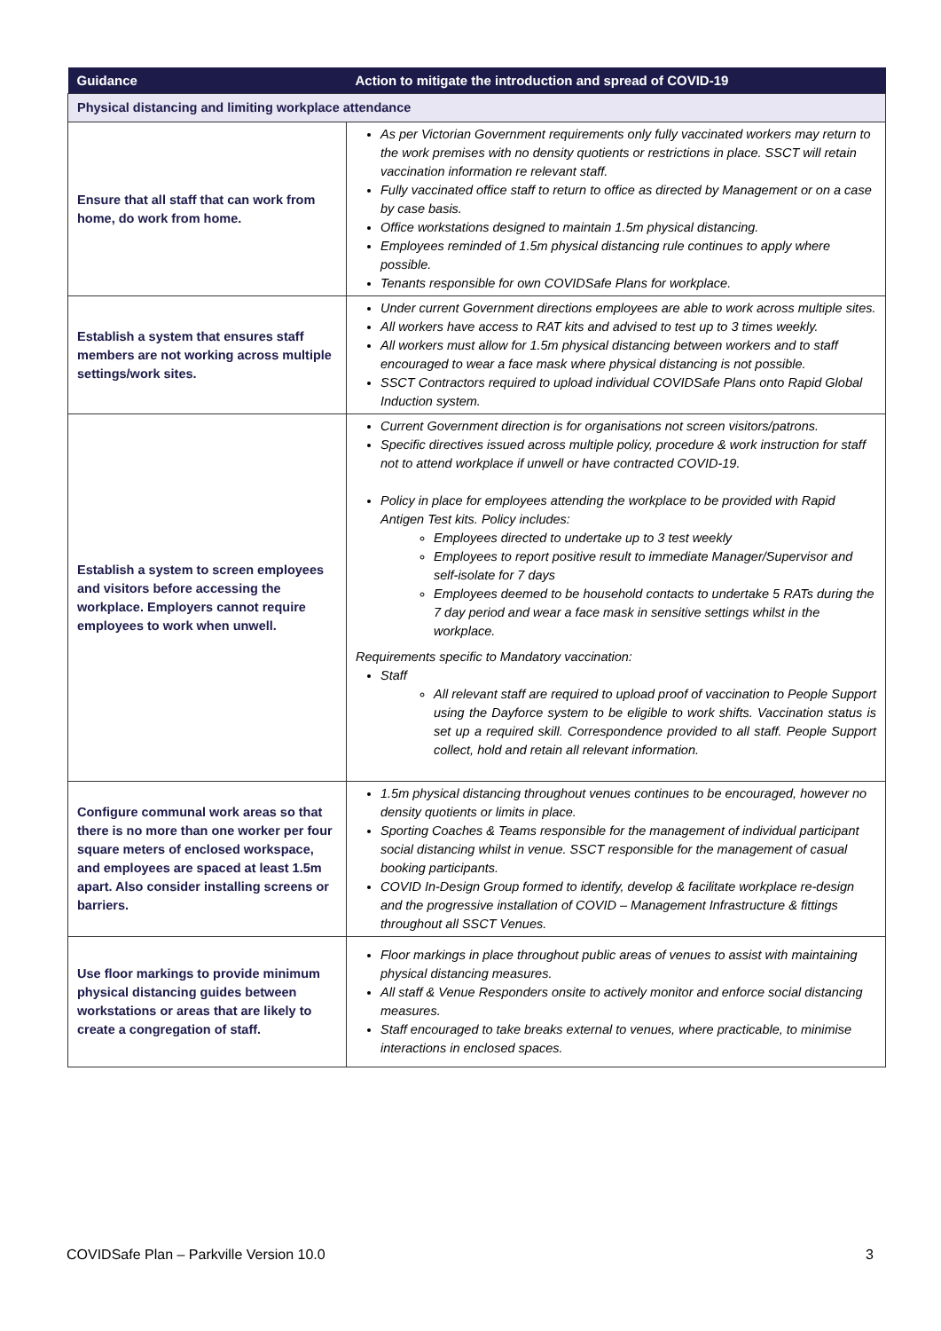| Guidance | Action to mitigate the introduction and spread of COVID-19 |
| --- | --- |
| Physical distancing and limiting workplace attendance | |
| Ensure that all staff that can work from home, do work from home. | As per Victorian Government requirements only fully vaccinated workers may return to the work premises with no density quotients or restrictions in place. SSCT will retain vaccination information re relevant staff. Fully vaccinated office staff to return to office as directed by Management or on a case by case basis. Office workstations designed to maintain 1.5m physical distancing. Employees reminded of 1.5m physical distancing rule continues to apply where possible. Tenants responsible for own COVIDSafe Plans for workplace. |
| Establish a system that ensures staff members are not working across multiple settings/work sites. | Under current Government directions employees are able to work across multiple sites. All workers have access to RAT kits and advised to test up to 3 times weekly. All workers must allow for 1.5m physical distancing between workers and to staff encouraged to wear a face mask where physical distancing is not possible. SSCT Contractors required to upload individual COVIDSafe Plans onto Rapid Global Induction system. |
| Establish a system to screen employees and visitors before accessing the workplace. Employers cannot require employees to work when unwell. | Current Government direction is for organisations not screen visitors/patrons. Specific directives issued across multiple policy, procedure & work instruction for staff not to attend workplace if unwell or have contracted COVID-19. Policy in place for employees attending the workplace to be provided with Rapid Antigen Test kits. Policy includes: Employees directed to undertake up to 3 test weekly Employees to report positive result to immediate Manager/Supervisor and self-isolate for 7 days Employees deemed to be household contacts to undertake 5 RATs during the 7 day period and wear a face mask in sensitive settings whilst in the workplace. Requirements specific to Mandatory vaccination: Staff All relevant staff are required to upload proof of vaccination to People Support using the Dayforce system to be eligible to work shifts. Vaccination status is set up a required skill. Correspondence provided to all staff. People Support collect, hold and retain all relevant information. |
| Configure communal work areas so that there is no more than one worker per four square meters of enclosed workspace, and employees are spaced at least 1.5m apart. Also consider installing screens or barriers. | 1.5m physical distancing throughout venues continues to be encouraged, however no density quotients or limits in place. Sporting Coaches & Teams responsible for the management of individual participant social distancing whilst in venue. SSCT responsible for the management of casual booking participants. COVID In-Design Group formed to identify, develop & facilitate workplace re-design and the progressive installation of COVID – Management Infrastructure & fittings throughout all SSCT Venues. |
| Use floor markings to provide minimum physical distancing guides between workstations or areas that are likely to create a congregation of staff. | Floor markings in place throughout public areas of venues to assist with maintaining physical distancing measures. All staff & Venue Responders onsite to actively monitor and enforce social distancing measures. Staff encouraged to take breaks external to venues, where practicable, to minimise interactions in enclosed spaces. |
COVIDSafe Plan – Parkville Version 10.0 3